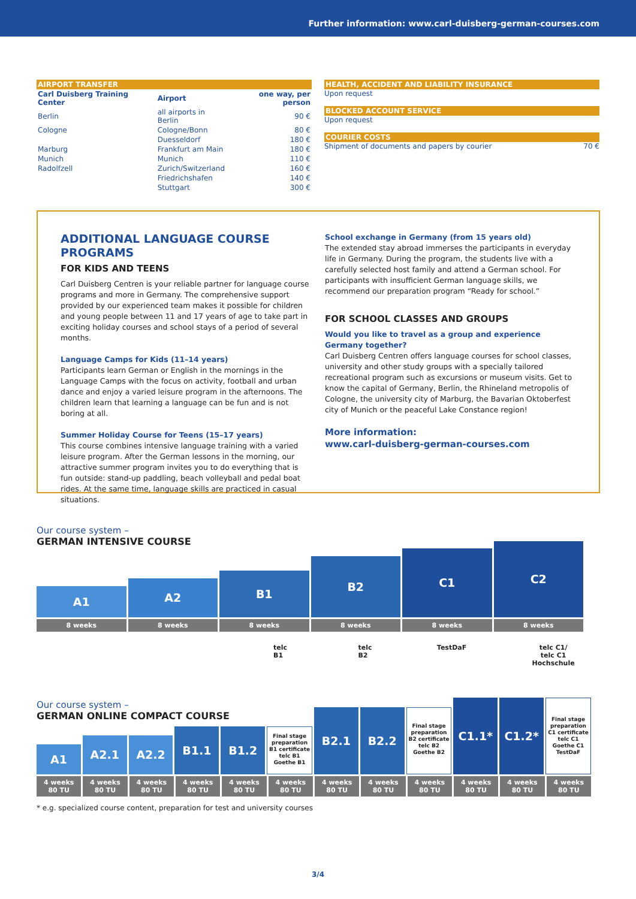Further information: www.carl-duisberg-german-courses.com
| AIRPORT TRANSFER | | |
| Carl Duisberg Training Center | Airport | one way, per person |
| Berlin | all airports in Berlin | 90 € |
| Cologne | Cologne/Bonn | 80 € |
| | Duesseldorf | 180 € |
| Marburg | Frankfurt am Main | 180 € |
| Munich | Munich | 110 € |
| Radolfzell | Zurich/Switzerland | 160 € |
| | Friedrichshafen | 140 € |
| | Stuttgart | 300 € |
HEALTH, ACCIDENT AND LIABILITY INSURANCE
Upon request
BLOCKED ACCOUNT SERVICE
Upon request
COURIER COSTS
Shipment of documents and papers by courier 70 €
ADDITIONAL LANGUAGE COURSE PROGRAMS
FOR KIDS AND TEENS
Carl Duisberg Centren is your reliable partner for language course programs and more in Germany. The comprehensive support provided by our experienced team makes it possible for children and young people between 11 and 17 years of age to take part in exciting holiday courses and school stays of a period of several months.
Language Camps for Kids (11–14 years)
Participants learn German or English in the mornings in the Language Camps with the focus on activity, football and urban dance and enjoy a varied leisure program in the afternoons. The children learn that learning a language can be fun and is not boring at all.
Summer Holiday Course for Teens (15–17 years)
This course combines intensive language training with a varied leisure program. After the German lessons in the morning, our attractive summer program invites you to do everything that is fun outside: stand-up paddling, beach volleyball and pedal boat rides. At the same time, language skills are practiced in casual situations.
School exchange in Germany (from 15 years old)
The extended stay abroad immerses the participants in everyday life in Germany. During the program, the students live with a carefully selected host family and attend a German school. For participants with insufficient German language skills, we recommend our preparation program “Ready for school.”
FOR SCHOOL CLASSES AND GROUPS
Would you like to travel as a group and experience Germany together?
Carl Duisberg Centren offers language courses for school classes, university and other study groups with a specially tailored recreational program such as excursions or museum visits. Get to know the capital of Germany, Berlin, the Rhineland metropolis of Cologne, the university city of Marburg, the Bavarian Oktoberfest city of Munich or the peaceful Lake Constance region!
More information:
www.carl-duisberg-german-courses.com
Our course system –
GERMAN INTENSIVE COURSE
A1
A2
B1
B2
C1
C2
8 weeks 8 weeks 8 weeks 8 weeks 8 weeks 8 weeks
telc B1 telc B2 TestDaF telc C1/
telc C1 Hochschule
Our course system –
GERMAN ONLINE COMPACT COURSE
A1
A2.1
A2.2
B1.1
B1.2
Final stage preparation B1 certificate telc B1 Goethe B1
B2.1
B2.2
Final stage preparation B2 certificate telc B2 Goethe B2
C1.1*
C1.2*
Final stage preparation C1 certificate telc C1 Goethe C1 TestDaF
4 weeks
80 TU
4 weeks
80 TU
4 weeks
80 TU
4 weeks
80 TU
4 weeks
80 TU
4 weeks
80 TU
4 weeks
80 TU
4 weeks
80 TU
4 weeks
80 TU
4 weeks
80 TU
4 weeks
80 TU
4 weeks
80 TU
* e.g. specialized course content, preparation for test and university courses
3/4